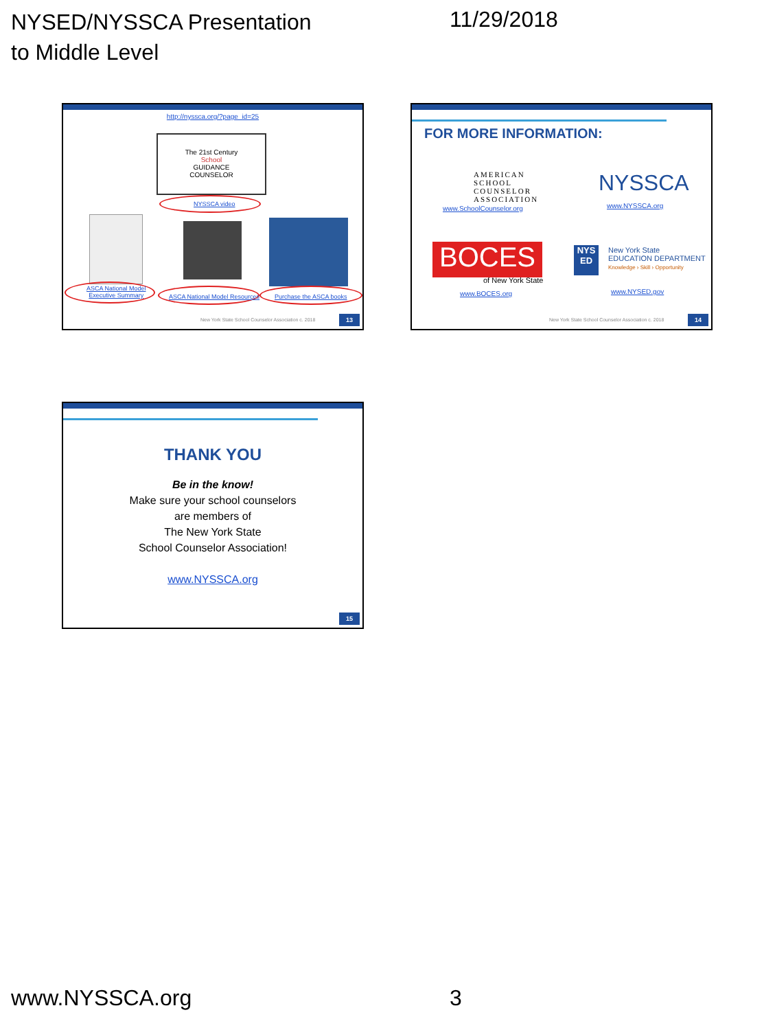NYSED/NYSSCA Presentation
to Middle Level
11/29/2018
http://nyssca.org/?page_id=25
The 21st Century
School
GUIDANCE
COUNSELOR
NYSSCA video
ASCA National Model
Executive Summary
ASCA National Model Resources Purchase the ASCA books
New York State School Counselor Association c. 2018
13
FOR MORE INFORMATION:
AMERICAN
SCHOOL
COUNSELOR
ASSOCIATION
www.SchoolCounselor.org
NYSSCA
www.NYSSCA.org
BOCES
of New York State
www.BOCES.org
NYS
ED
New York State
EDUCATION DEPARTMENT
Knowledge › Skill › Opportunity
www.NYSED.gov
New York State School Counselor Association c. 2018
14
THANK YOU
Be in the know!
Make sure your school counselors
are members of
The New York State
School Counselor Association!
www.NYSSCA.org
15
www.NYSSCA.org 3